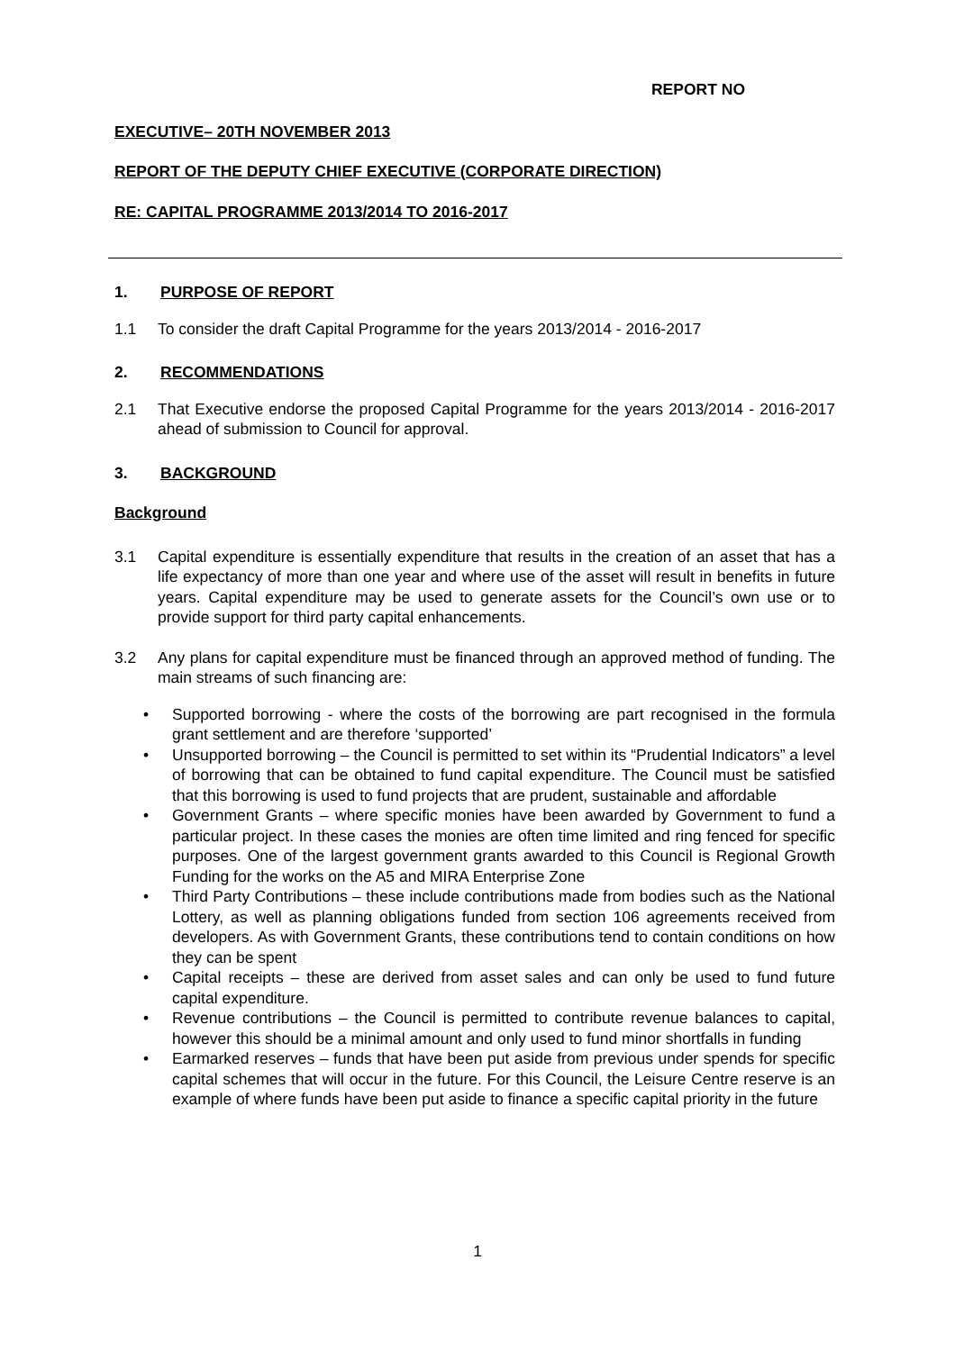REPORT NO
EXECUTIVE– 20TH NOVEMBER 2013
REPORT OF THE DEPUTY CHIEF EXECUTIVE (CORPORATE DIRECTION)
RE: CAPITAL PROGRAMME 2013/2014 TO 2016-2017
1. PURPOSE OF REPORT
1.1 To consider the draft Capital Programme for the years 2013/2014 - 2016-2017
2. RECOMMENDATIONS
2.1 That Executive endorse the proposed Capital Programme for the years 2013/2014 - 2016-2017 ahead of submission to Council for approval.
3. BACKGROUND
Background
3.1 Capital expenditure is essentially expenditure that results in the creation of an asset that has a life expectancy of more than one year and where use of the asset will result in benefits in future years. Capital expenditure may be used to generate assets for the Council’s own use or to provide support for third party capital enhancements.
3.2 Any plans for capital expenditure must be financed through an approved method of funding. The main streams of such financing are:
Supported borrowing - where the costs of the borrowing are part recognised in the formula grant settlement and are therefore ‘supported’
Unsupported borrowing – the Council is permitted to set within its “Prudential Indicators” a level of borrowing that can be obtained to fund capital expenditure. The Council must be satisfied that this borrowing is used to fund projects that are prudent, sustainable and affordable
Government Grants – where specific monies have been awarded by Government to fund a particular project. In these cases the monies are often time limited and ring fenced for specific purposes. One of the largest government grants awarded to this Council is Regional Growth Funding for the works on the A5 and MIRA Enterprise Zone
Third Party Contributions – these include contributions made from bodies such as the National Lottery, as well as planning obligations funded from section 106 agreements received from developers. As with Government Grants, these contributions tend to contain conditions on how they can be spent
Capital receipts – these are derived from asset sales and can only be used to fund future capital expenditure.
Revenue contributions – the Council is permitted to contribute revenue balances to capital, however this should be a minimal amount and only used to fund minor shortfalls in funding
Earmarked reserves – funds that have been put aside from previous under spends for specific capital schemes that will occur in the future. For this Council, the Leisure Centre reserve is an example of where funds have been put aside to finance a specific capital priority in the future
1